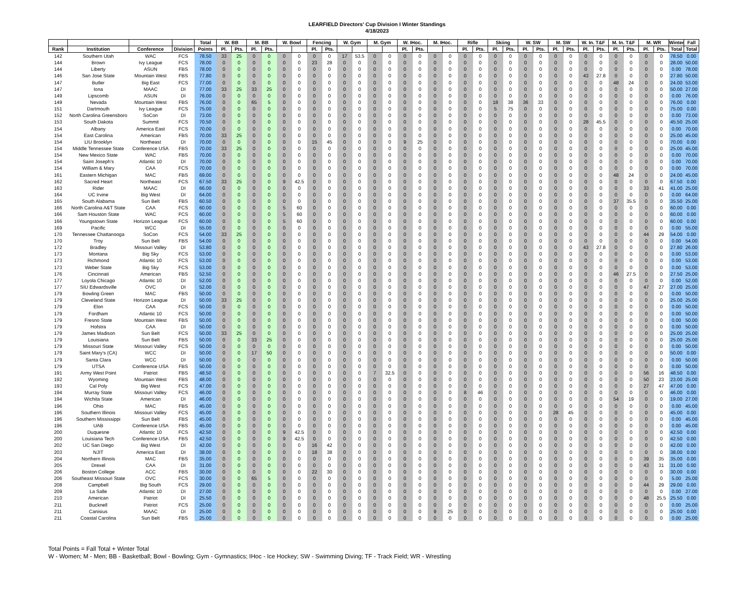LEARFIELD Directors' Cup Division I Winter Standings
4/18/2023
| | | | | Total | W. BB | | M. BB | | W. Bowl | | Fencing | | W. Gym | | M. Gym | | W. IHoc. | | M. IHoc. | | Rifle | | Skiing | | W. SW | | M. SW | | W. In. T&F | | M. In. T&F | | M. WR | | Winter | Fall |
| --- | --- | --- | --- | --- | --- | --- | --- | --- | --- | --- | --- | --- | --- | --- | --- | --- | --- | --- | --- | --- | --- | --- | --- | --- | --- | --- | --- | --- | --- | --- | --- | --- | --- | --- | --- | --- |
| Rank | Institution | Conference | Division | Points | Pl. | Pts. | Pl. | Pts. | | | Pl. | Pts. | | | | | Pl. | Pts. | | | Pl. | Pts. | Pl. | Pts. | Pl. | Pts. | Pl. | Pts. | Pl. | Pts. | Pl. | Pts. | Pl. | Pts. | Total | Total |
| 142 | Southern Utah | WAC | FCS | 78.50 | 33 | 25 | 0 | 0 | 0 | 0 | 0 | 0 | 17 | 53.5 | 0 | 0 | 0 | 0 | 0 | 0 | 0 | 0 | 0 | 0 | 0 | 0 | 0 | 0 | 0 | 0 | 0 | 0 | 0 | 0 | 78.50 | 0.00 |
| 144 | Brown | Ivy League | FCS | 78.00 | 0 | 0 | 0 | 0 | 0 | 0 | 23 | 28 | 0 | 0 | 0 | 0 | 0 | 0 | 0 | 0 | 0 | 0 | 0 | 0 | 0 | 0 | 0 | 0 | 0 | 0 | 0 | 0 | 0 | 0 | 28.00 | 50.00 |
| 144 | Liberty | ASUN | FBS | 78.00 | 0 | 0 | 0 | 0 | 0 | 0 | 0 | 0 | 0 | 0 | 0 | 0 | 0 | 0 | 0 | 0 | 0 | 0 | 0 | 0 | 0 | 0 | 0 | 0 | 0 | 0 | 0 | 0 | 0 | 0 | 0.00 | 78.00 |
| 146 | San Jose State | Mountain West | FBS | 77.80 | 0 | 0 | 0 | 0 | 0 | 0 | 0 | 0 | 0 | 0 | 0 | 0 | 0 | 0 | 0 | 0 | 0 | 0 | 0 | 0 | 0 | 0 | 0 | 0 | 43 | 27.8 | 0 | 0 | 0 | 0 | 27.80 | 50.00 |
| 147 | Butler | Big East | FCS | 77.00 | 0 | 0 | 0 | 0 | 0 | 0 | 0 | 0 | 0 | 0 | 0 | 0 | 0 | 0 | 0 | 0 | 0 | 0 | 0 | 0 | 0 | 0 | 0 | 0 | 0 | 0 | 48 | 24 | 0 | 0 | 24.00 | 53.00 |
| 147 | Iona | MAAC | DI | 77.00 | 33 | 25 | 33 | 25 | 0 | 0 | 0 | 0 | 0 | 0 | 0 | 0 | 0 | 0 | 0 | 0 | 0 | 0 | 0 | 0 | 0 | 0 | 0 | 0 | 0 | 0 | 0 | 0 | 0 | 0 | 50.00 | 27.00 |
| 149 | Lipscomb | ASUN | DI | 76.00 | 0 | 0 | 0 | 0 | 0 | 0 | 0 | 0 | 0 | 0 | 0 | 0 | 0 | 0 | 0 | 0 | 0 | 0 | 0 | 0 | 0 | 0 | 0 | 0 | 0 | 0 | 0 | 0 | 0 | 0 | 0.00 | 76.00 |
| 149 | Nevada | Mountain West | FBS | 76.00 | 0 | 0 | 65 | 5 | 0 | 0 | 0 | 0 | 0 | 0 | 0 | 0 | 0 | 0 | 0 | 0 | 0 | 0 | 18 | 38 | 36 | 33 | 0 | 0 | 0 | 0 | 0 | 0 | 0 | 0 | 76.00 | 0.00 |
| 151 | Dartmouth | Ivy League | FCS | 75.00 | 0 | 0 | 0 | 0 | 0 | 0 | 0 | 0 | 0 | 0 | 0 | 0 | 0 | 0 | 0 | 0 | 0 | 0 | 5 | 75 | 0 | 0 | 0 | 0 | 0 | 0 | 0 | 0 | 0 | 0 | 75.00 | 0.00 |
| 152 | North Carolina Greensboro | SoCon | DI | 73.00 | 0 | 0 | 0 | 0 | 0 | 0 | 0 | 0 | 0 | 0 | 0 | 0 | 0 | 0 | 0 | 0 | 0 | 0 | 0 | 0 | 0 | 0 | 0 | 0 | 0 | 0 | 0 | 0 | 0 | 0 | 0.00 | 73.00 |
| 153 | South Dakota | Summit | FCS | 70.50 | 0 | 0 | 0 | 0 | 0 | 0 | 0 | 0 | 0 | 0 | 0 | 0 | 0 | 0 | 0 | 0 | 0 | 0 | 0 | 0 | 0 | 0 | 0 | 0 | 28 | 45.5 | 0 | 0 | 0 | 0 | 45.50 | 25.00 |
| 154 | Albany | America East | FCS | 70.00 | 0 | 0 | 0 | 0 | 0 | 0 | 0 | 0 | 0 | 0 | 0 | 0 | 0 | 0 | 0 | 0 | 0 | 0 | 0 | 0 | 0 | 0 | 0 | 0 | 0 | 0 | 0 | 0 | 0 | 0 | 0.00 | 70.00 |
| 154 | East Carolina | American | FBS | 70.00 | 33 | 25 | 0 | 0 | 0 | 0 | 0 | 0 | 0 | 0 | 0 | 0 | 0 | 0 | 0 | 0 | 0 | 0 | 0 | 0 | 0 | 0 | 0 | 0 | 0 | 0 | 0 | 0 | 0 | 0 | 25.00 | 45.00 |
| 154 | LIU Brooklyn | Northeast | DI | 70.00 | 0 | 0 | 0 | 0 | 0 | 0 | 15 | 45 | 0 | 0 | 0 | 0 | 9 | 25 | 0 | 0 | 0 | 0 | 0 | 0 | 0 | 0 | 0 | 0 | 0 | 0 | 0 | 0 | 0 | 0 | 70.00 | 0.00 |
| 154 | Middle Tennessee State | Conference USA | FBS | 70.00 | 33 | 25 | 0 | 0 | 0 | 0 | 0 | 0 | 0 | 0 | 0 | 0 | 0 | 0 | 0 | 0 | 0 | 0 | 0 | 0 | 0 | 0 | 0 | 0 | 0 | 0 | 0 | 0 | 0 | 0 | 25.00 | 45.00 |
| 154 | New Mexico State | WAC | FBS | 70.00 | 0 | 0 | 0 | 0 | 0 | 0 | 0 | 0 | 0 | 0 | 0 | 0 | 0 | 0 | 0 | 0 | 0 | 0 | 0 | 0 | 0 | 0 | 0 | 0 | 0 | 0 | 0 | 0 | 0 | 0 | 0.00 | 70.00 |
| 154 | Saint Joseph's | Atlantic 10 | DI | 70.00 | 0 | 0 | 0 | 0 | 0 | 0 | 0 | 0 | 0 | 0 | 0 | 0 | 0 | 0 | 0 | 0 | 0 | 0 | 0 | 0 | 0 | 0 | 0 | 0 | 0 | 0 | 0 | 0 | 0 | 0 | 0.00 | 70.00 |
| 154 | William & Mary | CAA | FCS | 70.00 | 0 | 0 | 0 | 0 | 0 | 0 | 0 | 0 | 0 | 0 | 0 | 0 | 0 | 0 | 0 | 0 | 0 | 0 | 0 | 0 | 0 | 0 | 0 | 0 | 0 | 0 | 0 | 0 | 0 | 0 | 0.00 | 70.00 |
| 161 | Eastern Michigan | MAC | FBS | 69.00 | 0 | 0 | 0 | 0 | 0 | 0 | 0 | 0 | 0 | 0 | 0 | 0 | 0 | 0 | 0 | 0 | 0 | 0 | 0 | 0 | 0 | 0 | 0 | 0 | 0 | 0 | 48 | 24 | 0 | 0 | 24.00 | 45.00 |
| 162 | Sacred Heart | Northeast | FCS | 67.50 | 33 | 25 | 0 | 0 | 9 | 42.5 | 0 | 0 | 0 | 0 | 0 | 0 | 0 | 0 | 0 | 0 | 0 | 0 | 0 | 0 | 0 | 0 | 0 | 0 | 0 | 0 | 0 | 0 | 0 | 0 | 67.50 | 0.00 |
| 163 | Rider | MAAC | DI | 66.00 | 0 | 0 | 0 | 0 | 0 | 0 | 0 | 0 | 0 | 0 | 0 | 0 | 0 | 0 | 0 | 0 | 0 | 0 | 0 | 0 | 0 | 0 | 0 | 0 | 0 | 0 | 0 | 0 | 33 | 41 | 41.00 | 25.00 |
| 164 | UC Irvine | Big West | DI | 64.00 | 0 | 0 | 0 | 0 | 0 | 0 | 0 | 0 | 0 | 0 | 0 | 0 | 0 | 0 | 0 | 0 | 0 | 0 | 0 | 0 | 0 | 0 | 0 | 0 | 0 | 0 | 0 | 0 | 0 | 0 | 0.00 | 64.00 |
| 165 | South Alabama | Sun Belt | FBS | 60.50 | 0 | 0 | 0 | 0 | 0 | 0 | 0 | 0 | 0 | 0 | 0 | 0 | 0 | 0 | 0 | 0 | 0 | 0 | 0 | 0 | 0 | 0 | 0 | 0 | 0 | 0 | 37 | 35.5 | 0 | 0 | 35.50 | 25.00 |
| 166 | North Carolina A&T State | CAA | FCS | 60.00 | 0 | 0 | 0 | 0 | 5 | 60 | 0 | 0 | 0 | 0 | 0 | 0 | 0 | 0 | 0 | 0 | 0 | 0 | 0 | 0 | 0 | 0 | 0 | 0 | 0 | 0 | 0 | 0 | 0 | 0 | 60.00 | 0.00 |
| 166 | Sam Houston State | WAC | FCS | 60.00 | 0 | 0 | 0 | 0 | 5 | 60 | 0 | 0 | 0 | 0 | 0 | 0 | 0 | 0 | 0 | 0 | 0 | 0 | 0 | 0 | 0 | 0 | 0 | 0 | 0 | 0 | 0 | 0 | 0 | 0 | 60.00 | 0.00 |
| 166 | Youngstown State | Horizon League | FCS | 60.00 | 0 | 0 | 0 | 0 | 5 | 60 | 0 | 0 | 0 | 0 | 0 | 0 | 0 | 0 | 0 | 0 | 0 | 0 | 0 | 0 | 0 | 0 | 0 | 0 | 0 | 0 | 0 | 0 | 0 | 0 | 60.00 | 0.00 |
| 169 | Pacific | WCC | DI | 55.00 | 0 | 0 | 0 | 0 | 0 | 0 | 0 | 0 | 0 | 0 | 0 | 0 | 0 | 0 | 0 | 0 | 0 | 0 | 0 | 0 | 0 | 0 | 0 | 0 | 0 | 0 | 0 | 0 | 0 | 0 | 0.00 | 55.00 |
| 170 | Tennessee Chattanooga | SoCon | FCS | 54.00 | 33 | 25 | 0 | 0 | 0 | 0 | 0 | 0 | 0 | 0 | 0 | 0 | 0 | 0 | 0 | 0 | 0 | 0 | 0 | 0 | 0 | 0 | 0 | 0 | 0 | 0 | 0 | 0 | 44 | 29 | 54.00 | 0.00 |
| 170 | Troy | Sun Belt | FBS | 54.00 | 0 | 0 | 0 | 0 | 0 | 0 | 0 | 0 | 0 | 0 | 0 | 0 | 0 | 0 | 0 | 0 | 0 | 0 | 0 | 0 | 0 | 0 | 0 | 0 | 0 | 0 | 0 | 0 | 0 | 0 | 0.00 | 54.00 |
| 172 | Bradley | Missouri Valley | DI | 53.80 | 0 | 0 | 0 | 0 | 0 | 0 | 0 | 0 | 0 | 0 | 0 | 0 | 0 | 0 | 0 | 0 | 0 | 0 | 0 | 0 | 0 | 0 | 0 | 0 | 43 | 27.8 | 0 | 0 | 0 | 0 | 27.80 | 26.00 |
| 173 | Montana | Big Sky | FCS | 53.00 | 0 | 0 | 0 | 0 | 0 | 0 | 0 | 0 | 0 | 0 | 0 | 0 | 0 | 0 | 0 | 0 | 0 | 0 | 0 | 0 | 0 | 0 | 0 | 0 | 0 | 0 | 0 | 0 | 0 | 0 | 0.00 | 53.00 |
| 173 | Richmond | Atlantic 10 | FCS | 53.00 | 0 | 0 | 0 | 0 | 0 | 0 | 0 | 0 | 0 | 0 | 0 | 0 | 0 | 0 | 0 | 0 | 0 | 0 | 0 | 0 | 0 | 0 | 0 | 0 | 0 | 0 | 0 | 0 | 0 | 0 | 0.00 | 53.00 |
| 173 | Weber State | Big Sky | FCS | 53.00 | 0 | 0 | 0 | 0 | 0 | 0 | 0 | 0 | 0 | 0 | 0 | 0 | 0 | 0 | 0 | 0 | 0 | 0 | 0 | 0 | 0 | 0 | 0 | 0 | 0 | 0 | 0 | 0 | 0 | 0 | 0.00 | 53.00 |
| 176 | Cincinnati | American | FBS | 52.50 | 0 | 0 | 0 | 0 | 0 | 0 | 0 | 0 | 0 | 0 | 0 | 0 | 0 | 0 | 0 | 0 | 0 | 0 | 0 | 0 | 0 | 0 | 0 | 0 | 0 | 0 | 46 | 27.5 | 0 | 0 | 27.50 | 25.00 |
| 177 | Loyola Chicago | Atlantic 10 | DI | 52.00 | 0 | 0 | 0 | 0 | 0 | 0 | 0 | 0 | 0 | 0 | 0 | 0 | 0 | 0 | 0 | 0 | 0 | 0 | 0 | 0 | 0 | 0 | 0 | 0 | 0 | 0 | 0 | 0 | 0 | 0 | 0.00 | 52.00 |
| 177 | SIU Edwardsville | OVC | DI | 52.00 | 0 | 0 | 0 | 0 | 0 | 0 | 0 | 0 | 0 | 0 | 0 | 0 | 0 | 0 | 0 | 0 | 0 | 0 | 0 | 0 | 0 | 0 | 0 | 0 | 0 | 0 | 0 | 0 | 47 | 27 | 27.00 | 25.00 |
| 179 | Bowling Green | MAC | FBS | 50.00 | 0 | 0 | 0 | 0 | 0 | 0 | 0 | 0 | 0 | 0 | 0 | 0 | 0 | 0 | 0 | 0 | 0 | 0 | 0 | 0 | 0 | 0 | 0 | 0 | 0 | 0 | 0 | 0 | 0 | 0 | 0.00 | 50.00 |
| 179 | Cleveland State | Horizon League | DI | 50.00 | 33 | 25 | 0 | 0 | 0 | 0 | 0 | 0 | 0 | 0 | 0 | 0 | 0 | 0 | 0 | 0 | 0 | 0 | 0 | 0 | 0 | 0 | 0 | 0 | 0 | 0 | 0 | 0 | 0 | 0 | 25.00 | 25.00 |
| 179 | Elon | CAA | FCS | 50.00 | 0 | 0 | 0 | 0 | 0 | 0 | 0 | 0 | 0 | 0 | 0 | 0 | 0 | 0 | 0 | 0 | 0 | 0 | 0 | 0 | 0 | 0 | 0 | 0 | 0 | 0 | 0 | 0 | 0 | 0 | 0.00 | 50.00 |
| 179 | Fordham | Atlantic 10 | FCS | 50.00 | 0 | 0 | 0 | 0 | 0 | 0 | 0 | 0 | 0 | 0 | 0 | 0 | 0 | 0 | 0 | 0 | 0 | 0 | 0 | 0 | 0 | 0 | 0 | 0 | 0 | 0 | 0 | 0 | 0 | 0 | 0.00 | 50.00 |
| 179 | Fresno State | Mountain West | FBS | 50.00 | 0 | 0 | 0 | 0 | 0 | 0 | 0 | 0 | 0 | 0 | 0 | 0 | 0 | 0 | 0 | 0 | 0 | 0 | 0 | 0 | 0 | 0 | 0 | 0 | 0 | 0 | 0 | 0 | 0 | 0 | 0.00 | 50.00 |
| 179 | Hofstra | CAA | DI | 50.00 | 0 | 0 | 0 | 0 | 0 | 0 | 0 | 0 | 0 | 0 | 0 | 0 | 0 | 0 | 0 | 0 | 0 | 0 | 0 | 0 | 0 | 0 | 0 | 0 | 0 | 0 | 0 | 0 | 0 | 0 | 0.00 | 50.00 |
| 179 | James Madison | Sun Belt | FCS | 50.00 | 33 | 25 | 0 | 0 | 0 | 0 | 0 | 0 | 0 | 0 | 0 | 0 | 0 | 0 | 0 | 0 | 0 | 0 | 0 | 0 | 0 | 0 | 0 | 0 | 0 | 0 | 0 | 0 | 0 | 0 | 25.00 | 25.00 |
| 179 | Louisiana | Sun Belt | FBS | 50.00 | 0 | 0 | 33 | 25 | 0 | 0 | 0 | 0 | 0 | 0 | 0 | 0 | 0 | 0 | 0 | 0 | 0 | 0 | 0 | 0 | 0 | 0 | 0 | 0 | 0 | 0 | 0 | 0 | 0 | 0 | 25.00 | 25.00 |
| 179 | Missouri State | Missouri Valley | FCS | 50.00 | 0 | 0 | 0 | 0 | 0 | 0 | 0 | 0 | 0 | 0 | 0 | 0 | 0 | 0 | 0 | 0 | 0 | 0 | 0 | 0 | 0 | 0 | 0 | 0 | 0 | 0 | 0 | 0 | 0 | 0 | 0.00 | 50.00 |
| 179 | Saint Mary's (CA) | WCC | DI | 50.00 | 0 | 0 | 17 | 50 | 0 | 0 | 0 | 0 | 0 | 0 | 0 | 0 | 0 | 0 | 0 | 0 | 0 | 0 | 0 | 0 | 0 | 0 | 0 | 0 | 0 | 0 | 0 | 0 | 0 | 0 | 50.00 | 0.00 |
| 179 | Santa Clara | WCC | DI | 50.00 | 0 | 0 | 0 | 0 | 0 | 0 | 0 | 0 | 0 | 0 | 0 | 0 | 0 | 0 | 0 | 0 | 0 | 0 | 0 | 0 | 0 | 0 | 0 | 0 | 0 | 0 | 0 | 0 | 0 | 0 | 0.00 | 50.00 |
| 179 | UTSA | Conference USA | FBS | 50.00 | 0 | 0 | 0 | 0 | 0 | 0 | 0 | 0 | 0 | 0 | 0 | 0 | 0 | 0 | 0 | 0 | 0 | 0 | 0 | 0 | 0 | 0 | 0 | 0 | 0 | 0 | 0 | 0 | 0 | 0 | 0.00 | 50.00 |
| 191 | Army West Point | Patriot | FBS | 48.50 | 0 | 0 | 0 | 0 | 0 | 0 | 0 | 0 | 0 | 0 | 7 | 32.5 | 0 | 0 | 0 | 0 | 0 | 0 | 0 | 0 | 0 | 0 | 0 | 0 | 0 | 0 | 0 | 0 | 56 | 16 | 48.50 | 0.00 |
| 192 | Wyoming | Mountain West | FBS | 48.00 | 0 | 0 | 0 | 0 | 0 | 0 | 0 | 0 | 0 | 0 | 0 | 0 | 0 | 0 | 0 | 0 | 0 | 0 | 0 | 0 | 0 | 0 | 0 | 0 | 0 | 0 | 0 | 0 | 50 | 23 | 23.00 | 25.00 |
| 193 | Cal Poly | Big West | FCS | 47.00 | 0 | 0 | 0 | 0 | 0 | 0 | 0 | 0 | 0 | 0 | 0 | 0 | 0 | 0 | 0 | 0 | 0 | 0 | 0 | 0 | 0 | 0 | 0 | 0 | 0 | 0 | 0 | 0 | 27 | 47 | 47.00 | 0.00 |
| 194 | Murray State | Missouri Valley | FCS | 46.00 | 0 | 0 | 0 | 0 | 0 | 0 | 0 | 0 | 0 | 0 | 0 | 0 | 0 | 0 | 0 | 0 | 8 | 46 | 0 | 0 | 0 | 0 | 0 | 0 | 0 | 0 | 0 | 0 | 0 | 0 | 46.00 | 0.00 |
| 194 | Wichita State | American | DI | 46.00 | 0 | 0 | 0 | 0 | 0 | 0 | 0 | 0 | 0 | 0 | 0 | 0 | 0 | 0 | 0 | 0 | 0 | 0 | 0 | 0 | 0 | 0 | 0 | 0 | 0 | 0 | 54 | 19 | 0 | 0 | 19.00 | 27.00 |
| 196 | Ohio | MAC | FBS | 45.00 | 0 | 0 | 0 | 0 | 0 | 0 | 0 | 0 | 0 | 0 | 0 | 0 | 0 | 0 | 0 | 0 | 0 | 0 | 0 | 0 | 0 | 0 | 0 | 0 | 0 | 0 | 0 | 0 | 0 | 0 | 0.00 | 45.00 |
| 196 | Southern Illinois | Missouri Valley | FCS | 45.00 | 0 | 0 | 0 | 0 | 0 | 0 | 0 | 0 | 0 | 0 | 0 | 0 | 0 | 0 | 0 | 0 | 0 | 0 | 0 | 0 | 0 | 0 | 28 | 45 | 0 | 0 | 0 | 0 | 0 | 0 | 45.00 | 0.00 |
| 196 | Southern Mississippi | Sun Belt | FBS | 45.00 | 0 | 0 | 0 | 0 | 0 | 0 | 0 | 0 | 0 | 0 | 0 | 0 | 0 | 0 | 0 | 0 | 0 | 0 | 0 | 0 | 0 | 0 | 0 | 0 | 0 | 0 | 0 | 0 | 0 | 0 | 0.00 | 45.00 |
| 196 | UAB | Conference USA | FBS | 45.00 | 0 | 0 | 0 | 0 | 0 | 0 | 0 | 0 | 0 | 0 | 0 | 0 | 0 | 0 | 0 | 0 | 0 | 0 | 0 | 0 | 0 | 0 | 0 | 0 | 0 | 0 | 0 | 0 | 0 | 0 | 0.00 | 45.00 |
| 200 | Duquesne | Atlantic 10 | FCS | 42.50 | 0 | 0 | 0 | 0 | 9 | 42.5 | 0 | 0 | 0 | 0 | 0 | 0 | 0 | 0 | 0 | 0 | 0 | 0 | 0 | 0 | 0 | 0 | 0 | 0 | 0 | 0 | 0 | 0 | 0 | 0 | 42.50 | 0.00 |
| 200 | Louisiana Tech | Conference USA | FBS | 42.50 | 0 | 0 | 0 | 0 | 9 | 42.5 | 0 | 0 | 0 | 0 | 0 | 0 | 0 | 0 | 0 | 0 | 0 | 0 | 0 | 0 | 0 | 0 | 0 | 0 | 0 | 0 | 0 | 0 | 0 | 0 | 42.50 | 0.00 |
| 202 | UC San Diego | Big West | DI | 42.00 | 0 | 0 | 0 | 0 | 0 | 0 | 16 | 42 | 0 | 0 | 0 | 0 | 0 | 0 | 0 | 0 | 0 | 0 | 0 | 0 | 0 | 0 | 0 | 0 | 0 | 0 | 0 | 0 | 0 | 0 | 42.00 | 0.00 |
| 203 | NJIT | America East | DI | 38.00 | 0 | 0 | 0 | 0 | 0 | 0 | 18 | 38 | 0 | 0 | 0 | 0 | 0 | 0 | 0 | 0 | 0 | 0 | 0 | 0 | 0 | 0 | 0 | 0 | 0 | 0 | 0 | 0 | 0 | 0 | 38.00 | 0.00 |
| 204 | Northern Illinois | MAC | FBS | 35.00 | 0 | 0 | 0 | 0 | 0 | 0 | 0 | 0 | 0 | 0 | 0 | 0 | 0 | 0 | 0 | 0 | 0 | 0 | 0 | 0 | 0 | 0 | 0 | 0 | 0 | 0 | 0 | 0 | 39 | 35 | 35.00 | 0.00 |
| 205 | Drexel | CAA | DI | 31.00 | 0 | 0 | 0 | 0 | 0 | 0 | 0 | 0 | 0 | 0 | 0 | 0 | 0 | 0 | 0 | 0 | 0 | 0 | 0 | 0 | 0 | 0 | 0 | 0 | 0 | 0 | 0 | 0 | 43 | 31 | 31.00 | 0.00 |
| 206 | Boston College | ACC | FBS | 30.00 | 0 | 0 | 0 | 0 | 0 | 0 | 22 | 30 | 0 | 0 | 0 | 0 | 0 | 0 | 0 | 0 | 0 | 0 | 0 | 0 | 0 | 0 | 0 | 0 | 0 | 0 | 0 | 0 | 0 | 0 | 30.00 | 0.00 |
| 206 | Southeast Missouri State | OVC | FCS | 30.00 | 0 | 0 | 65 | 5 | 0 | 0 | 0 | 0 | 0 | 0 | 0 | 0 | 0 | 0 | 0 | 0 | 0 | 0 | 0 | 0 | 0 | 0 | 0 | 0 | 0 | 0 | 0 | 0 | 0 | 0 | 5.00 | 25.00 |
| 208 | Campbell | Big South | FCS | 29.00 | 0 | 0 | 0 | 0 | 0 | 0 | 0 | 0 | 0 | 0 | 0 | 0 | 0 | 0 | 0 | 0 | 0 | 0 | 0 | 0 | 0 | 0 | 0 | 0 | 0 | 0 | 0 | 0 | 44 | 29 | 29.00 | 0.00 |
| 209 | La Salle | Atlantic 10 | DI | 27.00 | 0 | 0 | 0 | 0 | 0 | 0 | 0 | 0 | 0 | 0 | 0 | 0 | 0 | 0 | 0 | 0 | 0 | 0 | 0 | 0 | 0 | 0 | 0 | 0 | 0 | 0 | 0 | 0 | 0 | 0 | 0.00 | 27.00 |
| 210 | American | Patriot | DI | 25.50 | 0 | 0 | 0 | 0 | 0 | 0 | 0 | 0 | 0 | 0 | 0 | 0 | 0 | 0 | 0 | 0 | 0 | 0 | 0 | 0 | 0 | 0 | 0 | 0 | 0 | 0 | 0 | 0 | 48 | 25.5 | 25.50 | 0.00 |
| 211 | Bucknell | Patriot | FCS | 25.00 | 0 | 0 | 0 | 0 | 0 | 0 | 0 | 0 | 0 | 0 | 0 | 0 | 0 | 0 | 0 | 0 | 0 | 0 | 0 | 0 | 0 | 0 | 0 | 0 | 0 | 0 | 0 | 0 | 0 | 0 | 0.00 | 25.00 |
| 211 | Canisius | MAAC | DI | 25.00 | 0 | 0 | 0 | 0 | 0 | 0 | 0 | 0 | 0 | 0 | 0 | 0 | 0 | 0 | 9 | 25 | 0 | 0 | 0 | 0 | 0 | 0 | 0 | 0 | 0 | 0 | 0 | 0 | 0 | 0 | 25.00 | 0.00 |
| 211 | Coastal Carolina | Sun Belt | FBS | 25.00 | 0 | 0 | 0 | 0 | 0 | 0 | 0 | 0 | 0 | 0 | 0 | 0 | 0 | 0 | 0 | 0 | 0 | 0 | 0 | 0 | 0 | 0 | 0 | 0 | 0 | 0 | 0 | 0 | 0 | 0 | 0.00 | 25.00 |
Total Points = Fall Total + Winter Total
W - Women; M - Men; BB - Basketball; Bowl - Bowling; Gym - Gymnastics; IHoc - Ice Hockey; SW - Swimming Diving; TF - Track Field; WR - Wrestling